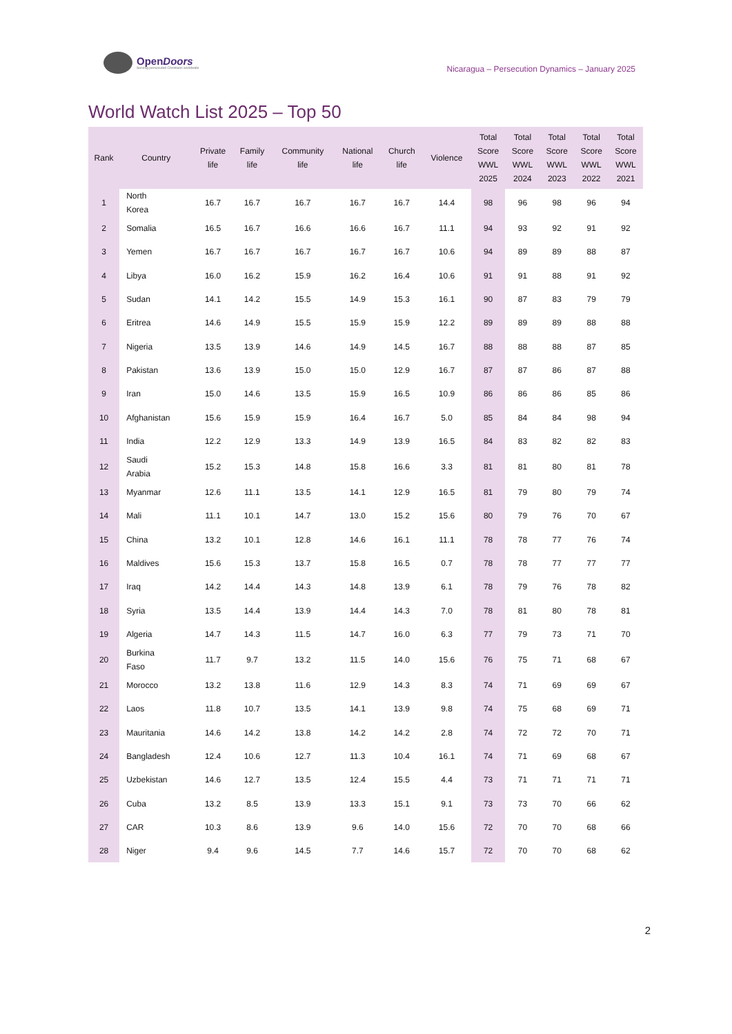OpenDoors
Serving persecuted Christians worldwide
Nicaragua – Persecution Dynamics – January 2025
World Watch List 2025 – Top 50
| Rank | Country | Private life | Family life | Community life | National life | Church life | Violence | Total Score WWL 2025 | Total Score WWL 2024 | Total Score WWL 2023 | Total Score WWL 2022 | Total Score WWL 2021 |
| --- | --- | --- | --- | --- | --- | --- | --- | --- | --- | --- | --- | --- |
| 1 | North Korea | 16.7 | 16.7 | 16.7 | 16.7 | 16.7 | 14.4 | 98 | 96 | 98 | 96 | 94 |
| 2 | Somalia | 16.5 | 16.7 | 16.6 | 16.6 | 16.7 | 11.1 | 94 | 93 | 92 | 91 | 92 |
| 3 | Yemen | 16.7 | 16.7 | 16.7 | 16.7 | 16.7 | 10.6 | 94 | 89 | 89 | 88 | 87 |
| 4 | Libya | 16.0 | 16.2 | 15.9 | 16.2 | 16.4 | 10.6 | 91 | 91 | 88 | 91 | 92 |
| 5 | Sudan | 14.1 | 14.2 | 15.5 | 14.9 | 15.3 | 16.1 | 90 | 87 | 83 | 79 | 79 |
| 6 | Eritrea | 14.6 | 14.9 | 15.5 | 15.9 | 15.9 | 12.2 | 89 | 89 | 89 | 88 | 88 |
| 7 | Nigeria | 13.5 | 13.9 | 14.6 | 14.9 | 14.5 | 16.7 | 88 | 88 | 88 | 87 | 85 |
| 8 | Pakistan | 13.6 | 13.9 | 15.0 | 15.0 | 12.9 | 16.7 | 87 | 87 | 86 | 87 | 88 |
| 9 | Iran | 15.0 | 14.6 | 13.5 | 15.9 | 16.5 | 10.9 | 86 | 86 | 86 | 85 | 86 |
| 10 | Afghanistan | 15.6 | 15.9 | 15.9 | 16.4 | 16.7 | 5.0 | 85 | 84 | 84 | 98 | 94 |
| 11 | India | 12.2 | 12.9 | 13.3 | 14.9 | 13.9 | 16.5 | 84 | 83 | 82 | 82 | 83 |
| 12 | Saudi Arabia | 15.2 | 15.3 | 14.8 | 15.8 | 16.6 | 3.3 | 81 | 81 | 80 | 81 | 78 |
| 13 | Myanmar | 12.6 | 11.1 | 13.5 | 14.1 | 12.9 | 16.5 | 81 | 79 | 80 | 79 | 74 |
| 14 | Mali | 11.1 | 10.1 | 14.7 | 13.0 | 15.2 | 15.6 | 80 | 79 | 76 | 70 | 67 |
| 15 | China | 13.2 | 10.1 | 12.8 | 14.6 | 16.1 | 11.1 | 78 | 78 | 77 | 76 | 74 |
| 16 | Maldives | 15.6 | 15.3 | 13.7 | 15.8 | 16.5 | 0.7 | 78 | 78 | 77 | 77 | 77 |
| 17 | Iraq | 14.2 | 14.4 | 14.3 | 14.8 | 13.9 | 6.1 | 78 | 79 | 76 | 78 | 82 |
| 18 | Syria | 13.5 | 14.4 | 13.9 | 14.4 | 14.3 | 7.0 | 78 | 81 | 80 | 78 | 81 |
| 19 | Algeria | 14.7 | 14.3 | 11.5 | 14.7 | 16.0 | 6.3 | 77 | 79 | 73 | 71 | 70 |
| 20 | Burkina Faso | 11.7 | 9.7 | 13.2 | 11.5 | 14.0 | 15.6 | 76 | 75 | 71 | 68 | 67 |
| 21 | Morocco | 13.2 | 13.8 | 11.6 | 12.9 | 14.3 | 8.3 | 74 | 71 | 69 | 69 | 67 |
| 22 | Laos | 11.8 | 10.7 | 13.5 | 14.1 | 13.9 | 9.8 | 74 | 75 | 68 | 69 | 71 |
| 23 | Mauritania | 14.6 | 14.2 | 13.8 | 14.2 | 14.2 | 2.8 | 74 | 72 | 72 | 70 | 71 |
| 24 | Bangladesh | 12.4 | 10.6 | 12.7 | 11.3 | 10.4 | 16.1 | 74 | 71 | 69 | 68 | 67 |
| 25 | Uzbekistan | 14.6 | 12.7 | 13.5 | 12.4 | 15.5 | 4.4 | 73 | 71 | 71 | 71 | 71 |
| 26 | Cuba | 13.2 | 8.5 | 13.9 | 13.3 | 15.1 | 9.1 | 73 | 73 | 70 | 66 | 62 |
| 27 | CAR | 10.3 | 8.6 | 13.9 | 9.6 | 14.0 | 15.6 | 72 | 70 | 70 | 68 | 66 |
| 28 | Niger | 9.4 | 9.6 | 14.5 | 7.7 | 14.6 | 15.7 | 72 | 70 | 70 | 68 | 62 |
2